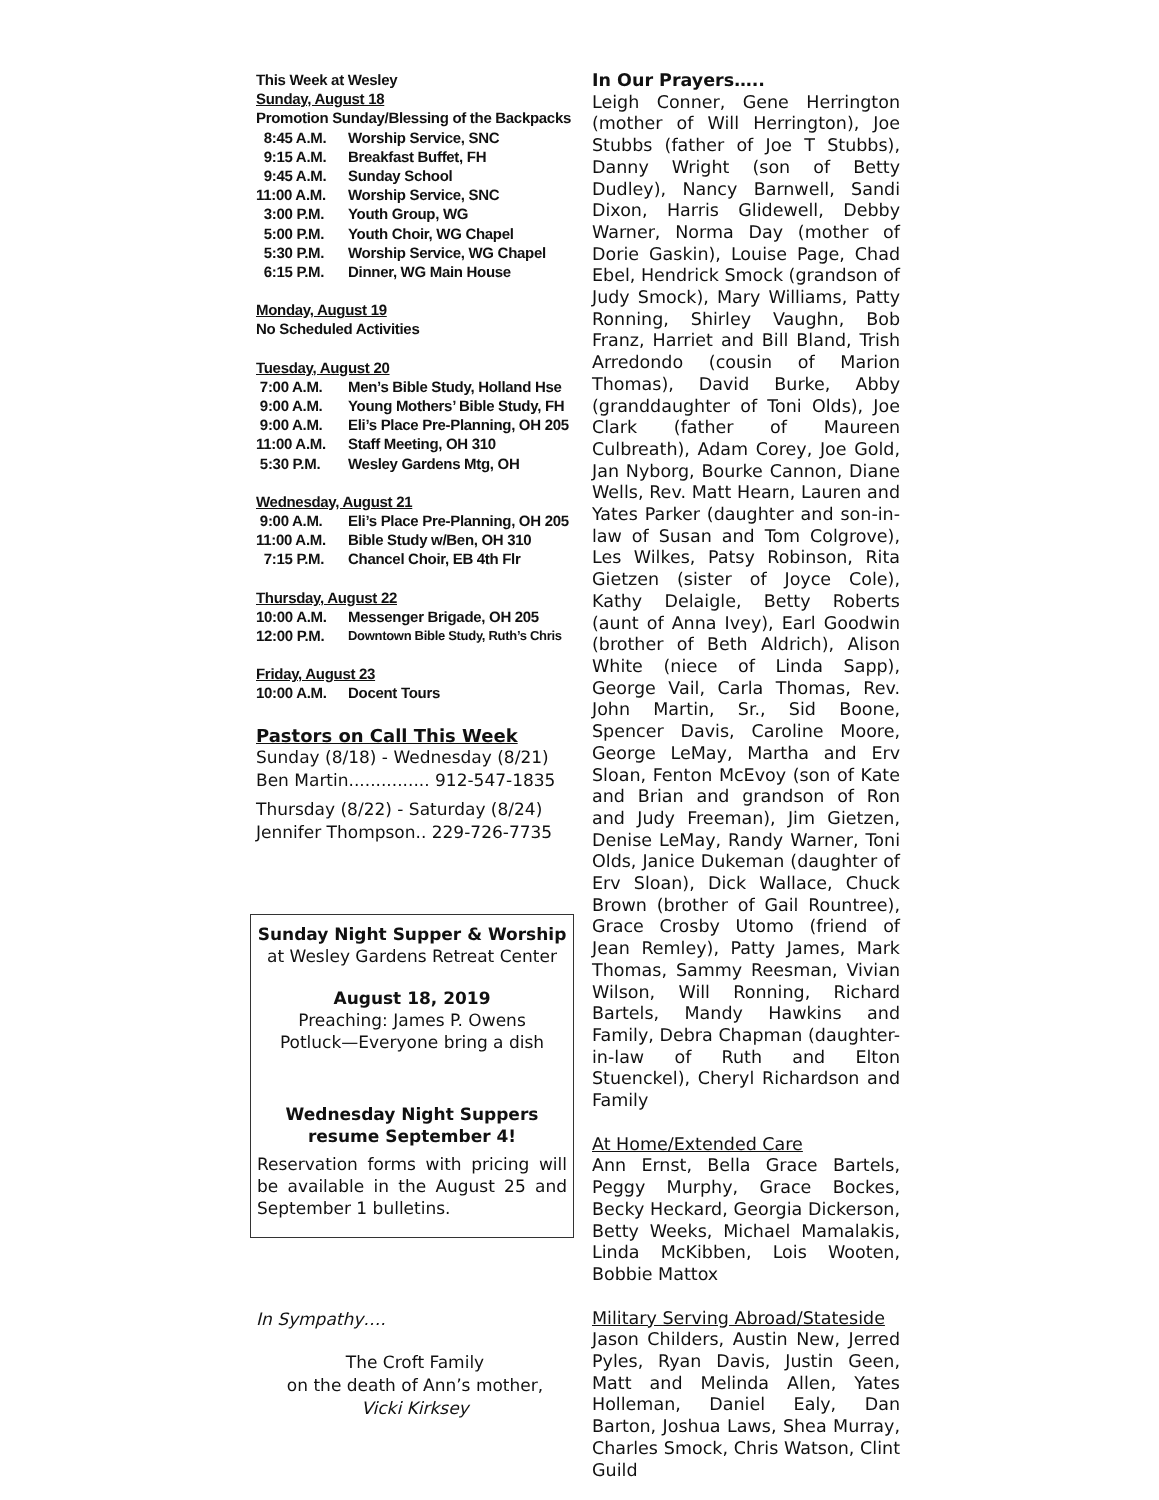This Week at Wesley
Sunday, August 18
Promotion Sunday/Blessing of the Backpacks
8:45 A.M. Worship Service, SNC
9:15 A.M. Breakfast Buffet, FH
9:45 A.M. Sunday School
11:00 A.M. Worship Service, SNC
3:00 P.M. Youth Group, WG
5:00 P.M. Youth Choir, WG Chapel
5:30 P.M. Worship Service, WG Chapel
6:15 P.M. Dinner, WG Main House
Monday, August 19
No Scheduled Activities
Tuesday, August 20
7:00 A.M. Men’s Bible Study, Holland Hse
9:00 A.M. Young Mothers’ Bible Study, FH
9:00 A.M. Eli’s Place Pre-Planning, OH 205
11:00 A.M. Staff Meeting, OH 310
5:30 P.M. Wesley Gardens Mtg, OH
Wednesday, August 21
9:00 A.M. Eli’s Place Pre-Planning, OH 205
11:00 A.M. Bible Study w/Ben, OH 310
7:15 P.M. Chancel Choir, EB 4th Flr
Thursday, August 22
10:00 A.M. Messenger Brigade, OH 205
12:00 P.M. Downtown Bible Study, Ruth’s Chris
Friday, August 23
10:00 A.M. Docent Tours
Pastors on Call This Week
Sunday (8/18) - Wednesday (8/21)
Ben Martin............... 912-547-1835
Thursday (8/22) - Saturday (8/24)
Jennifer Thompson.. 229-726-7735
Sunday Night Supper & Worship
at Wesley Gardens Retreat Center
August 18, 2019
Preaching: James P. Owens
Potluck—Everyone bring a dish
Wednesday Night Suppers
resume September 4!
Reservation forms with pricing will be available in the August 25 and September 1 bulletins.
In Sympathy….
The Croft Family
on the death of Ann’s mother,
Vicki Kirksey
In Our Prayers…..
Leigh Conner, Gene Herrington (mother of Will Herrington), Joe Stubbs (father of Joe T Stubbs), Danny Wright (son of Betty Dudley), Nancy Barnwell, Sandi Dixon, Harris Glidewell, Debby Warner, Norma Day (mother of Dorie Gaskin), Louise Page, Chad Ebel, Hendrick Smock (grandson of Judy Smock), Mary Williams, Patty Ronning, Shirley Vaughn, Bob Franz, Harriet and Bill Bland, Trish Arredondo (cousin of Marion Thomas), David Burke, Abby (granddaughter of Toni Olds), Joe Clark (father of Maureen Culbreath), Adam Corey, Joe Gold, Jan Nyborg, Bourke Cannon, Diane Wells, Rev. Matt Hearn, Lauren and Yates Parker (daughter and son-in-law of Susan and Tom Colgrove), Les Wilkes, Patsy Robinson, Rita Gietzen (sister of Joyce Cole), Kathy Delaigle, Betty Roberts (aunt of Anna Ivey), Earl Goodwin (brother of Beth Aldrich), Alison White (niece of Linda Sapp), George Vail, Carla Thomas, Rev. John Martin, Sr., Sid Boone, Spencer Davis, Caroline Moore, George LeMay, Martha and Erv Sloan, Fenton McEvoy (son of Kate and Brian and grandson of Ron and Judy Freeman), Jim Gietzen, Denise LeMay, Randy Warner, Toni Olds, Janice Dukeman (daughter of Erv Sloan), Dick Wallace, Chuck Brown (brother of Gail Rountree), Grace Crosby Utomo (friend of Jean Remley), Patty James, Mark Thomas, Sammy Reesman, Vivian Wilson, Will Ronning, Richard Bartels, Mandy Hawkins and Family, Debra Chapman (daughter-in-law of Ruth and Elton Stuenckel), Cheryl Richardson and Family
At Home/Extended Care
Ann Ernst, Bella Grace Bartels, Peggy Murphy, Grace Bockes, Becky Heckard, Georgia Dickerson, Betty Weeks, Michael Mamalakis, Linda McKibben, Lois Wooten, Bobbie Mattox
Military Serving Abroad/Stateside
Jason Childers, Austin New, Jerred Pyles, Ryan Davis, Justin Geen, Matt and Melinda Allen, Yates Holleman, Daniel Ealy, Dan Barton, Joshua Laws, Shea Murray, Charles Smock, Chris Watson, Clint Guild